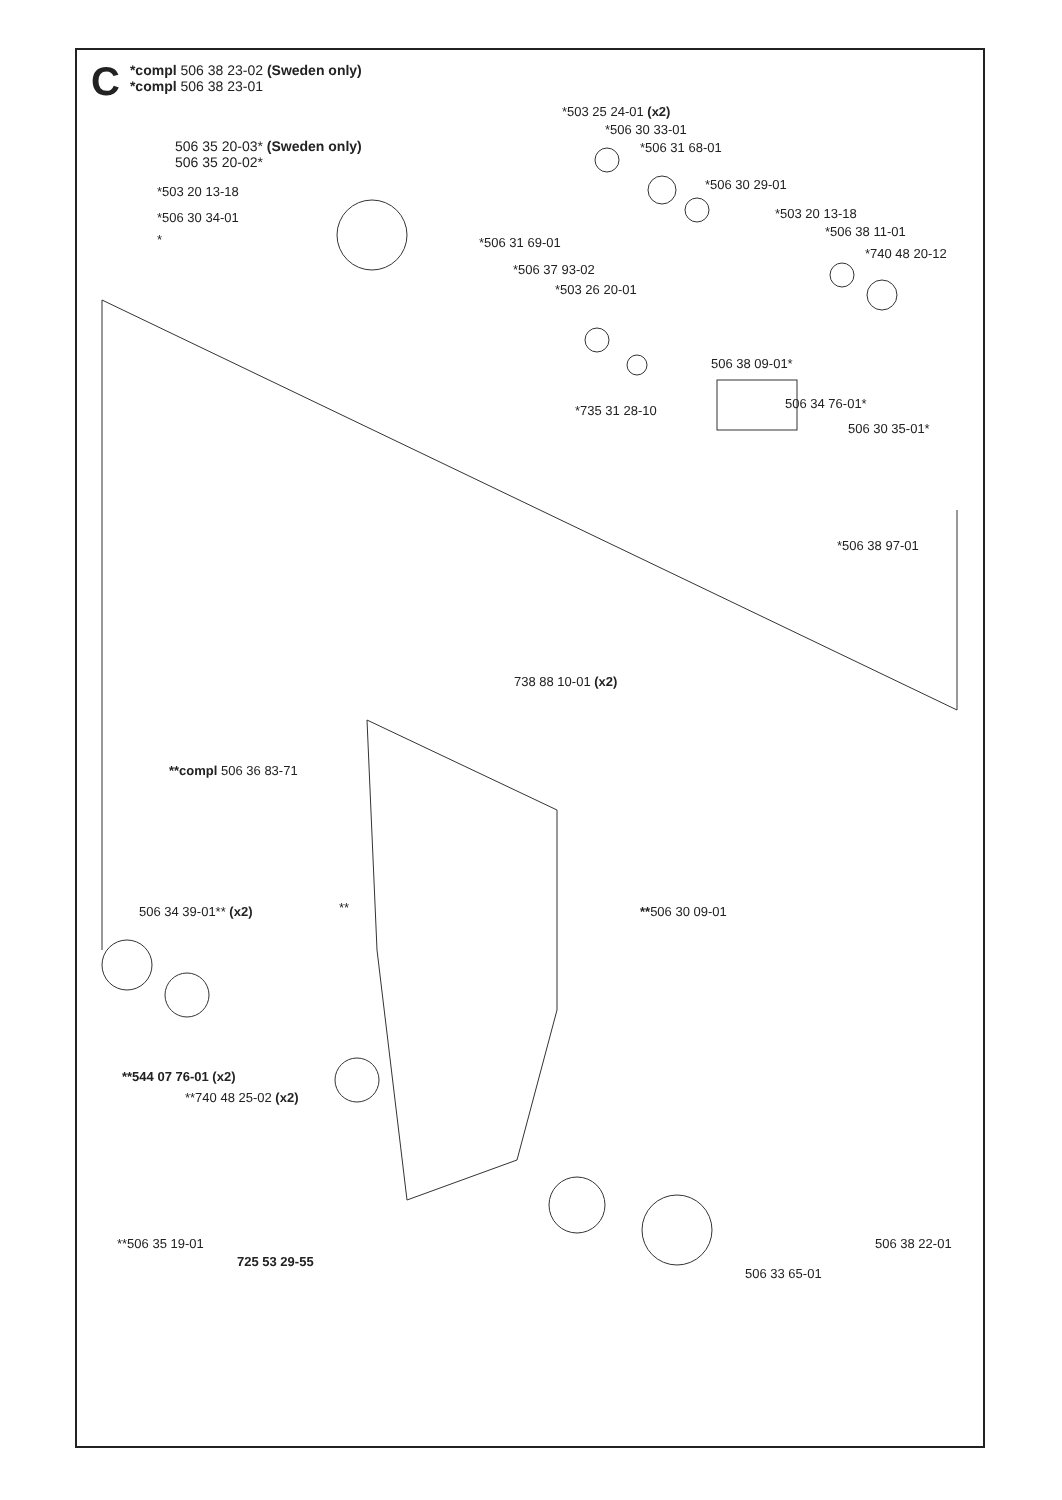C
*compl 506 38 23-02 (Sweden only)
*compl 506 38 23-01
*503 25 24-01 (x2)
*506 30 33-01
*506 31 68-01
506 35 20-03* (Sweden only)
506 35 20-02*
*503 20 13-18 *506 30 29-01
*506 30 34-01 *503 20 13-18
*506 38 11-01
* *506 31 69-01
*740 48 20-12
*506 37 93-02
*503 26 20-01
506 38 09-01*
506 34 76-01*
*735 31 28-10
506 30 35-01*
*506 38 97-01
738 88 10-01 (x2)
**compl 506 36 83-71
506 34 39-01** (x2) ** **506 30 09-01
**544 07 76-01 (x2)
**740 48 25-02 (x2)
**506 35 19-01 506 38 22-01
725 53 29-55
506 33 65-01